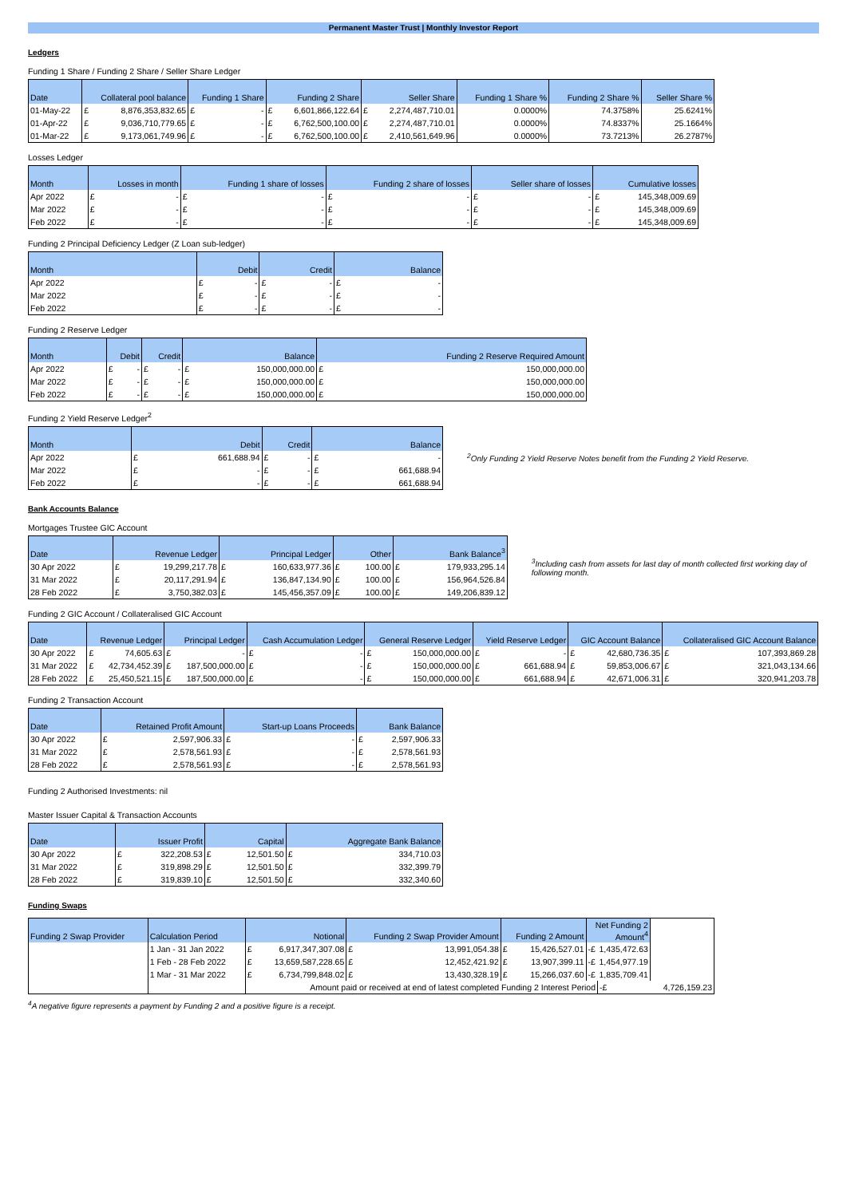Permanent Master Trust | Monthly Investor Report
Ledgers
Funding 1 Share / Funding 2 Share / Seller Share Ledger
| Date | Collateral pool balance | | Funding 1 Share | | Funding 2 Share | | Seller Share | | Funding 1 Share % | Funding 2 Share % | Seller Share % |
| --- | --- | --- | --- | --- | --- | --- | --- | --- | --- | --- | --- |
| 01-May-22 | £ | 8,876,353,832.65 | £ | - | £ | 6,601,866,122.64 | £ | 2,274,487,710.01 | 0.0000% | 74.3758% | 25.6241% |
| 01-Apr-22 | £ | 9,036,710,779.65 | £ | - | £ | 6,762,500,100.00 | £ | 2,274,487,710.01 | 0.0000% | 74.8337% | 25.1664% |
| 01-Mar-22 | £ | 9,173,061,749.96 | £ | - | £ | 6,762,500,100.00 | £ | 2,410,561,649.96 | 0.0000% | 73.7213% | 26.2787% |
Losses Ledger
| Month | Losses in month | | Funding 1 share of losses | | Funding 2 share of losses | | Seller share of losses | | Cumulative losses | |
| --- | --- | --- | --- | --- | --- | --- | --- | --- | --- | --- |
| Apr 2022 | £ | - | £ | - | £ | - | £ | - | £ | 145,348,009.69 |
| Mar 2022 | £ | - | £ | - | £ | - | £ | - | £ | 145,348,009.69 |
| Feb 2022 | £ | - | £ | - | £ | - | £ | - | £ | 145,348,009.69 |
Funding 2 Principal Deficiency Ledger (Z Loan sub-ledger)
| Month | Debit | | Credit | | Balance | |
| --- | --- | --- | --- | --- | --- | --- |
| Apr 2022 | £ | - | £ | - | £ | - |
| Mar 2022 | £ | - | £ | - | £ | - |
| Feb 2022 | £ | - | £ | - | £ | - |
Funding 2 Reserve Ledger
| Month | Debit | | Credit | | Balance | | Funding 2 Reserve Required Amount | |
| --- | --- | --- | --- | --- | --- | --- | --- | --- |
| Apr 2022 | £ | - | £ | - | £ | 150,000,000.00 | £ | 150,000,000.00 |
| Mar 2022 | £ | - | £ | - | £ | 150,000,000.00 | £ | 150,000,000.00 |
| Feb 2022 | £ | - | £ | - | £ | 150,000,000.00 | £ | 150,000,000.00 |
Funding 2 Yield Reserve Ledger<sup>2</sup>
| Month | Debit | | Credit | | Balance | |
| --- | --- | --- | --- | --- | --- | --- |
| Apr 2022 | £ | 661,688.94 | £ | - | £ | - |
| Mar 2022 | £ | - | £ | - | £ | 661,688.94 |
| Feb 2022 | £ | - | £ | - | £ | 661,688.94 |
<sup>2</sup> Only Funding 2 Yield Reserve Notes benefit from the Funding 2 Yield Reserve.
Bank Accounts Balance
Mortgages Trustee GIC Account
| Date | Revenue Ledger | | Principal Ledger | | Other | | Bank Balance<sup>3</sup> | |
| --- | --- | --- | --- | --- | --- | --- | --- | --- |
| 30 Apr 2022 | £ | 19,299,217.78 | £ | 160,633,977.36 | £ | 100.00 | £ | 179,933,295.14 |
| 31 Mar 2022 | £ | 20,117,291.94 | £ | 136,847,134.90 | £ | 100.00 | £ | 156,964,526.84 |
| 28 Feb 2022 | £ | 3,750,382.03 | £ | 145,456,357.09 | £ | 100.00 | £ | 149,206,839.12 |
<sup>3</sup> Including cash from assets for last day of month collected first working day of following month.
Funding 2 GIC Account / Collateralised GIC Account
| Date | Revenue Ledger | | Principal Ledger | | Cash Accumulation Ledger | | General Reserve Ledger | | Yield Reserve Ledger | | GIC Account Balance | | Collateralised GIC Account Balance | |
| --- | --- | --- | --- | --- | --- | --- | --- | --- | --- | --- | --- | --- | --- | --- |
| 30 Apr 2022 | £ | 74,605.63 | £ | - | £ | - | £ | 150,000,000.00 | £ | - | £ | 42,680,736.35 | £ | 107,393,869.28 |
| 31 Mar 2022 | £ | 42,734,452.39 | £ | 187,500,000.00 | £ | - | £ | 150,000,000.00 | £ | 661,688.94 | £ | 59,853,006.67 | £ | 321,043,134.66 |
| 28 Feb 2022 | £ | 25,450,521.15 | £ | 187,500,000.00 | £ | - | £ | 150,000,000.00 | £ | 661,688.94 | £ | 42,671,006.31 | £ | 320,941,203.78 |
Funding 2 Transaction Account
| Date | Retained Profit Amount | | Start-up Loans Proceeds | | Bank Balance | |
| --- | --- | --- | --- | --- | --- | --- |
| 30 Apr 2022 | £ | 2,597,906.33 | £ | - | £ | 2,597,906.33 |
| 31 Mar 2022 | £ | 2,578,561.93 | £ | - | £ | 2,578,561.93 |
| 28 Feb 2022 | £ | 2,578,561.93 | £ | - | £ | 2,578,561.93 |
Funding 2 Authorised Investments: nil
Master Issuer Capital & Transaction Accounts
| Date | Issuer Profit | | Capital | | Aggregate Bank Balance | |
| --- | --- | --- | --- | --- | --- | --- |
| 30 Apr 2022 | £ | 322,208.53 | £ | 12,501.50 | £ | 334,710.03 |
| 31 Mar 2022 | £ | 319,898.29 | £ | 12,501.50 | £ | 332,399.79 |
| 28 Feb 2022 | £ | 319,839.10 | £ | 12,501.50 | £ | 332,340.60 |
Funding Swaps
| Funding 2 Swap Provider | Calculation Period | Notional | | Funding 2 Swap Provider Amount | | Funding 2 Amount | | Net Funding 2 Amount<sup>4</sup> | | |
| --- | --- | --- | --- | --- | --- | --- | --- | --- | --- | --- |
| | 1 Jan - 31 Jan 2022 | £ | 6,917,347,307.08 | £ | 13,991,054.38 | £ | 15,426,527.01 | -£ | 1,435,472.63 | |
| | 1 Feb - 28 Feb 2022 | £ | 13,659,587,228.65 | £ | 12,452,421.92 | £ | 13,907,399.11 | -£ | 1,454,977.19 | |
| | 1 Mar - 31 Mar 2022 | £ | 6,734,799,848.02 | £ | 13,430,328.19 | £ | 15,266,037.60 | -£ | 1,835,709.41 | |
| | | Amount paid or received at end of latest completed Funding 2 Interest Period | | | | | | | -£ | 4,726,159.23 |
<sup>4</sup> A negative figure represents a payment by Funding 2 and a positive figure is a receipt.